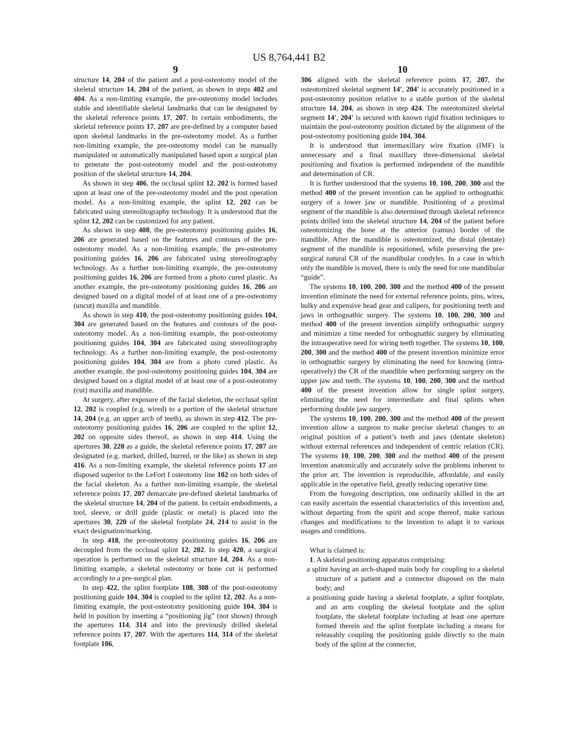US 8,764,441 B2
9
structure 14, 204 of the patient and a post-osteotomy model of the skeletal structure 14, 204 of the patient, as shown in steps 402 and 404. As a non-limiting example, the pre-osteotomy model includes stable and identifiable skeletal landmarks that can be designated by the skeletal reference points 17, 207. In certain embodiments, the skeletal reference points 17, 207 are pre-defined by a computer based upon skeletal landmarks in the pre-osteotomy model. As a further non-limiting example, the pre-osteotomy model can be manually manipulated or automatically manipulated based upon a surgical plan to generate the post-osteotomy model and the post-osteotomy position of the skeletal structure 14, 204.
As shown in step 406, the occlusal splint 12, 202 is formed based upon at least one of the pre-osteotomy model and the post operation model. As a non-limiting example, the splint 12, 202 can be fabricated using stereolitography technology. It is understood that the splint 12, 202 can be customized for any patient.
As shown in step 408, the pre-osteotomy positioning guides 16, 206 are generated based on the features and contours of the pre-osteotomy model. As a non-limiting example, the pre-osteotomy positioning guides 16, 206 are fabricated using stereolitography technology. As a further non-limiting example, the pre-osteotomy positioning guides 16, 206 are formed from a photo cured plastic. As another example, the pre-osteotomy positioning guides 16, 206 are designed based on a digital model of at least one of a pre-osteotomy (uncut) maxilla and mandible.
As shown in step 410, the post-osteotomy positioning guides 104, 304 are generated based on the features and contours of the post-osteotomy model. As a non-limiting example, the post-osteotomy positioning guides 104, 304 are fabricated using stereolitography technology. As a further non-limiting example, the post-osteotomy positioning guides 104, 304 are from a photo cured plastic. As another example, the post-osteotomy positioning guides 104, 304 are designed based on a digital model of at least one of a post-osteotomy (cut) maxilla and mandible.
At surgery, after exposure of the facial skeleton, the occlusal splint 12, 202 is coupled (e.g. wired) to a portion of the skeletal structure 14, 204 (e.g. an upper arch of teeth), as shown in step 412. The pre-osteotomy positioning guides 16, 206 are coupled to the splint 12, 202 on opposite sides thereof, as shown in step 414. Using the apertures 30, 220 as a guide, the skeletal reference points 17, 207 are designated (e.g. marked, drilled, burred, or the like) as shown in step 416. As a non-limiting example, the skeletal reference points 17 are disposed superior to the LeFort I osteotomy line 102 on both sides of the facial skeleton. As a further non-limiting example, the skeletal reference points 17, 207 demarcate pre-defined skeletal landmarks of the skeletal structure 14, 204 of the patient. In certain embodiments, a tool, sleeve, or drill guide (plastic or metal) is placed into the apertures 30, 220 of the skeletal footplate 24, 214 to assist in the exact designation/marking.
In step 418, the pre-osteotomy positioning guides 16, 206 are decoupled from the occlusal splint 12, 202. In step 420, a surgical operation is performed on the skeletal structure 14, 204. As a non-limiting example, a skeletal osteotomy or bone cut is performed accordingly to a pre-surgical plan.
In step 422, the splint footplate 108, 308 of the post-osteotomy positioning guide 104, 304 is coupled to the splint 12, 202. As a non-limiting example, the post-osteotomy positioning guide 104, 304 is held in position by inserting a “positioning jig” (not shown) through the apertures 114, 314 and into the previously drilled skeletal reference points 17, 207. With the apertures 114, 314 of the skeletal footplate 106,
10
306 aligned with the skeletal reference points 17, 207, the osteotomized skeletal segment 14', 204' is accurately positioned in a post-osteotomy position relative to a stable portion of the skeletal structure 14, 204, as shown in step 424. The osteotomized skeletal segment 14', 204' is secured with known rigid fixation techniques to maintain the post-osteotomy position dictated by the alignment of the post-osteotomy positioning guide 104, 304.
It is understood that intermaxillary wire fixation (IMF) is unnecessary and a final maxillary three-dimensional skeletal positioning and fixation is performed independent of the mandible and determination of CR.
It is further understood that the systems 10, 100, 200, 300 and the method 400 of the present invention can be applied to orthognathic surgery of a lower jaw or mandible. Positioning of a proximal segment of the mandible is also determined through skeletal reference points drilled into the skeletal structure 14, 204 of the patient before osteotomizing the bone at the anterior (ramus) border of the mandible. After the mandible is osteotomized, the distal (dentate) segment of the mandible is repositioned, while preserving the pre-surgical natural CR of the mandibular condyles. In a case in which only the mandible is moved, there is only the need for one mandibular “guide”.
The systems 10, 100, 200, 300 and the method 400 of the present invention eliminate the need for external reference points, pins, wires, bulky and expensive head gear and calipers, for positioning teeth and jaws in orthognathic surgery. The systems 10, 100, 200, 300 and method 400 of the present invention simplify orthognathic surgery and minimize a time needed for orthognathic surgery by eliminating the intraoperative need for wiring teeth together. The systems 10, 100, 200, 300 and the method 400 of the present invention minimize error in orthognathic surgery by eliminating the need for knowing (intra-operatively) the CR of the mandible when performing surgery on the upper jaw and teeth. The systems 10, 100, 200, 300 and the method 400 of the present invention allow for single splint surgery, eliminating the need for intermediate and final splints when performing double jaw surgery.
The systems 10, 100, 200, 300 and the method 400 of the present invention allow a surgeon to make precise skeletal changes to an original position of a patient’s teeth and jaws (dentate skeleton) without external references and independent of centric relation (CR). The systems 10, 100, 200, 300 and the method 400 of the present invention anatomically and accurately solve the problems inherent to the prior art. The invention is reproducible, affordable, and easily applicable in the operative field, greatly reducing operative time.
From the foregoing description, one ordinarily skilled in the art can easily ascertain the essential characteristics of this invention and, without departing from the spirit and scope thereof, make various changes and modifications to the invention to adapt it to various usages and conditions.
What is claimed is:
1. A skeletal positioning apparatus comprising:
a splint having an arch-shaped main body for coupling to a skeletal structure of a patient and a connector disposed on the main body; and
a positioning guide having a skeletal footplate, a splint footplate, and an arm coupling the skeletal footplate and the splint footplate, the skeletal footplate including at least one aperture formed therein and the splint footplate including a means for releasably coupling the positioning guide directly to the main body of the splint at the connector,